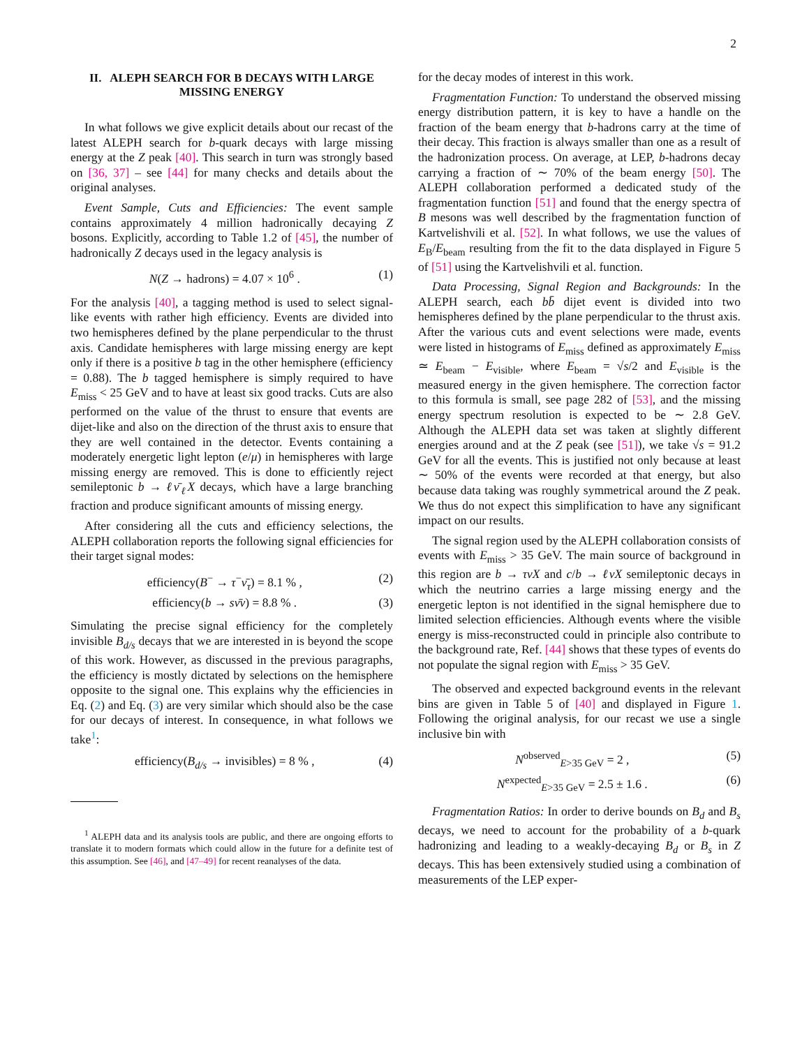2
II. ALEPH SEARCH FOR B DECAYS WITH LARGE MISSING ENERGY
In what follows we give explicit details about our recast of the latest ALEPH search for b-quark decays with large missing energy at the Z peak [40]. This search in turn was strongly based on [36, 37] – see [44] for many checks and details about the original analyses.
Event Sample, Cuts and Efficiencies: The event sample contains approximately 4 million hadronically decaying Z bosons. Explicitly, according to Table 1.2 of [45], the number of hadronically Z decays used in the legacy analysis is
N(Z → hadrons) = 4.07 × 10<sup>6</sup> . (1)
For the analysis [40], a tagging method is used to select signal-like events with rather high efficiency. Events are divided into two hemispheres defined by the plane perpendicular to the thrust axis. Candidate hemispheres with large missing energy are kept only if there is a positive b tag in the other hemisphere (efficiency = 0.88). The b tagged hemisphere is simply required to have E<sub>miss</sub> < 25 GeV and to have at least six good tracks. Cuts are also performed on the value of the thrust to ensure that events are dijet-like and also on the direction of the thrust axis to ensure that they are well contained in the detector. Events containing a moderately energetic light lepton (e/μ) in hemispheres with large missing energy are removed. This is done to efficiently reject semileptonic b → ℓν̄<sub>ℓ</sub>X decays, which have a large branching fraction and produce significant amounts of missing energy.
After considering all the cuts and efficiency selections, the ALEPH collaboration reports the following signal efficiencies for their target signal modes:
efficiency(B<sup>−</sup> → τ<sup>−</sup>ν̄<sub>τ</sub>) = 8.1 % , (2)
efficiency(b → sν̄ν) = 8.8 % . (3)
Simulating the precise signal efficiency for the completely invisible B<sub>d/s</sub> decays that we are interested in is beyond the scope of this work. However, as discussed in the previous paragraphs, the efficiency is mostly dictated by selections on the hemisphere opposite to the signal one. This explains why the efficiencies in Eq. (2) and Eq. (3) are very similar which should also be the case for our decays of interest. In consequence, in what follows we take<sup>1</sup>:
efficiency(B<sub>d/s</sub> → invisibles) = 8 % , (4)
<sup>1</sup> ALEPH data and its analysis tools are public, and there are ongoing efforts to translate it to modern formats which could allow in the future for a definite test of this assumption. See [46], and [47–49] for recent reanalyses of the data.
for the decay modes of interest in this work.
Fragmentation Function: To understand the observed missing energy distribution pattern, it is key to have a handle on the fraction of the beam energy that b-hadrons carry at the time of their decay. This fraction is always smaller than one as a result of the hadronization process. On average, at LEP, b-hadrons decay carrying a fraction of ∼ 70% of the beam energy [50]. The ALEPH collaboration performed a dedicated study of the fragmentation function [51] and found that the energy spectra of B mesons was well described by the fragmentation function of Kartvelishvili et al. [52]. In what follows, we use the values of E<sub>B</sub>/E<sub>beam</sub> resulting from the fit to the data displayed in Figure 5 of [51] using the Kartvelishvili et al. function.
Data Processing, Signal Region and Backgrounds: In the ALEPH search, each bb̄ dijet event is divided into two hemispheres defined by the plane perpendicular to the thrust axis. After the various cuts and event selections were made, events were listed in histograms of E<sub>miss</sub> defined as approximately E<sub>miss</sub> ≃ E<sub>beam</sub> − E<sub>visible</sub>, where E<sub>beam</sub> = √s/2 and E<sub>visible</sub> is the measured energy in the given hemisphere. The correction factor to this formula is small, see page 282 of [53], and the missing energy spectrum resolution is expected to be ∼ 2.8 GeV. Although the ALEPH data set was taken at slightly different energies around and at the Z peak (see [51]), we take √s = 91.2 GeV for all the events. This is justified not only because at least ∼ 50% of the events were recorded at that energy, but also because data taking was roughly symmetrical around the Z peak. We thus do not expect this simplification to have any significant impact on our results.
The signal region used by the ALEPH collaboration consists of events with E<sub>miss</sub> > 35 GeV. The main source of background in this region are b → τνX and c/b → ℓνX semileptonic decays in which the neutrino carries a large missing energy and the energetic lepton is not identified in the signal hemisphere due to limited selection efficiencies. Although events where the visible energy is miss-reconstructed could in principle also contribute to the background rate, Ref. [44] shows that these types of events do not populate the signal region with E<sub>miss</sub> > 35 GeV.
The observed and expected background events in the relevant bins are given in Table 5 of [40] and displayed in Figure 1. Following the original analysis, for our recast we use a single inclusive bin with
N<sup>observed</sup><sub>E>35 GeV</sub> = 2 , (5)
N<sup>expected</sup><sub>E>35 GeV</sub> = 2.5 ± 1.6 . (6)
Fragmentation Ratios: In order to derive bounds on B<sub>d</sub> and B<sub>s</sub> decays, we need to account for the probability of a b-quark hadronizing and leading to a weakly-decaying B<sub>d</sub> or B<sub>s</sub> in Z decays. This has been extensively studied using a combination of measurements of the LEP exper-